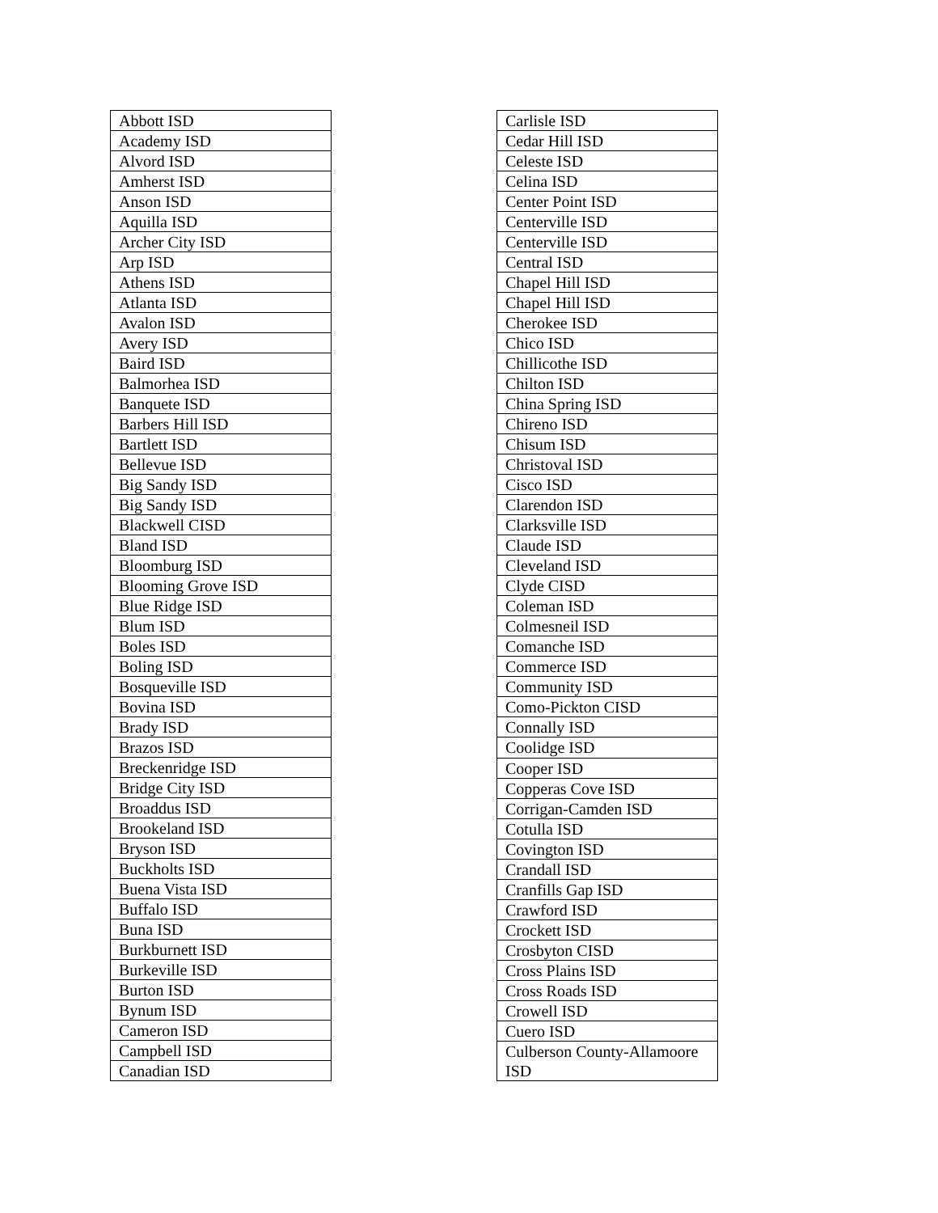| Abbott ISD |
| Academy ISD |
| Alvord ISD |
| Amherst ISD |
| Anson ISD |
| Aquilla ISD |
| Archer City ISD |
| Arp ISD |
| Athens ISD |
| Atlanta ISD |
| Avalon ISD |
| Avery ISD |
| Baird ISD |
| Balmorhea ISD |
| Banquete ISD |
| Barbers Hill ISD |
| Bartlett ISD |
| Bellevue ISD |
| Big Sandy ISD |
| Big Sandy ISD |
| Blackwell CISD |
| Bland ISD |
| Bloomburg ISD |
| Blooming Grove ISD |
| Blue Ridge ISD |
| Blum ISD |
| Boles ISD |
| Boling ISD |
| Bosqueville ISD |
| Bovina ISD |
| Brady ISD |
| Brazos ISD |
| Breckenridge ISD |
| Bridge City ISD |
| Broaddus ISD |
| Brookeland ISD |
| Bryson ISD |
| Buckholts ISD |
| Buena Vista ISD |
| Buffalo ISD |
| Buna ISD |
| Burkburnett ISD |
| Burkeville ISD |
| Burton ISD |
| Bynum ISD |
| Cameron ISD |
| Campbell ISD |
| Canadian ISD |
| Carlisle ISD |
| Cedar Hill ISD |
| Celeste ISD |
| Celina ISD |
| Center Point ISD |
| Centerville ISD |
| Centerville ISD |
| Central ISD |
| Chapel Hill ISD |
| Chapel Hill ISD |
| Cherokee ISD |
| Chico ISD |
| Chillicothe ISD |
| Chilton ISD |
| China Spring ISD |
| Chireno ISD |
| Chisum ISD |
| Christoval ISD |
| Cisco ISD |
| Clarendon ISD |
| Clarksville ISD |
| Claude ISD |
| Cleveland ISD |
| Clyde CISD |
| Coleman ISD |
| Colmesneil ISD |
| Comanche ISD |
| Commerce ISD |
| Community ISD |
| Como-Pickton CISD |
| Connally ISD |
| Coolidge ISD |
| Cooper ISD |
| Copperas Cove ISD |
| Corrigan-Camden ISD |
| Cotulla ISD |
| Covington ISD |
| Crandall ISD |
| Cranfills Gap ISD |
| Crawford ISD |
| Crockett ISD |
| Crosbyton CISD |
| Cross Plains ISD |
| Cross Roads ISD |
| Crowell ISD |
| Cuero ISD |
| Culberson County-Allamoore ISD |